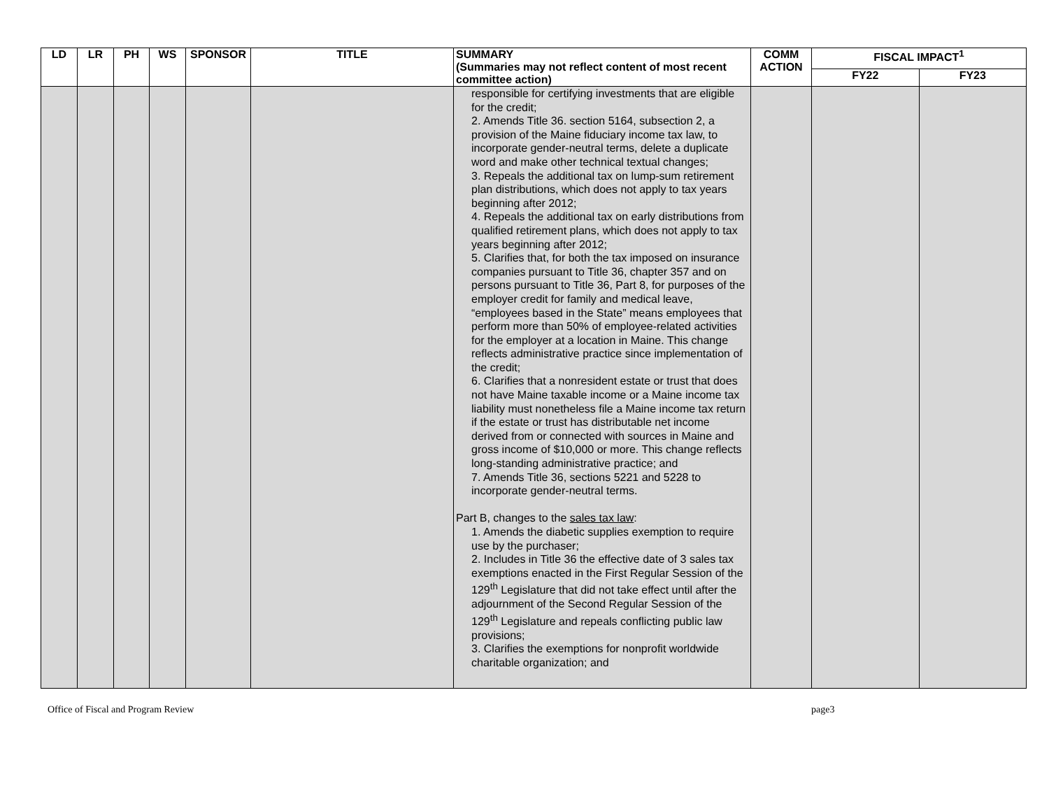| LD | LR | PH | WS | SPONSOR | TITLE | SUMMARY (Summaries may not reflect content of most recent committee action) | COMM ACTION | FISCAL IMPACT<sup>1</sup> | |
| --- | --- | --- | --- | --- | --- | --- | --- | --- | --- |
| | | | | | | | | FY22 | FY23 |
| | | | | | | responsible for certifying investments that are eligible for the credit; 2. Amends Title 36. section 5164, subsection 2, a provision of the Maine fiduciary income tax law, to incorporate gender-neutral terms, delete a duplicate word and make other technical textual changes; 3. Repeals the additional tax on lump-sum retirement plan distributions, which does not apply to tax years beginning after 2012; 4. Repeals the additional tax on early distributions from qualified retirement plans, which does not apply to tax years beginning after 2012; 5. Clarifies that, for both the tax imposed on insurance companies pursuant to Title 36, chapter 357 and on persons pursuant to Title 36, Part 8, for purposes of the employer credit for family and medical leave, “employees based in the State” means employees that perform more than 50% of employee-related activities for the employer at a location in Maine. This change reflects administrative practice since implementation of the credit; 6. Clarifies that a nonresident estate or trust that does not have Maine taxable income or a Maine income tax liability must nonetheless file a Maine income tax return if the estate or trust has distributable net income derived from or connected with sources in Maine and gross income of $10,000 or more. This change reflects long-standing administrative practice; and 7. Amends Title 36, sections 5221 and 5228 to incorporate gender-neutral terms. Part B, changes to the sales tax law : 1. Amends the diabetic supplies exemption to require use by the purchaser; 2. Includes in Title 36 the effective date of 3 sales tax exemptions enacted in the First Regular Session of the 129<sup>th</sup> Legislature that did not take effect until after the adjournment of the Second Regular Session of the 129<sup>th</sup> Legislature and repeals conflicting public law provisions; 3. Clarifies the exemptions for nonprofit worldwide charitable organization; and | | | |
Office of Fiscal and Program Review page3